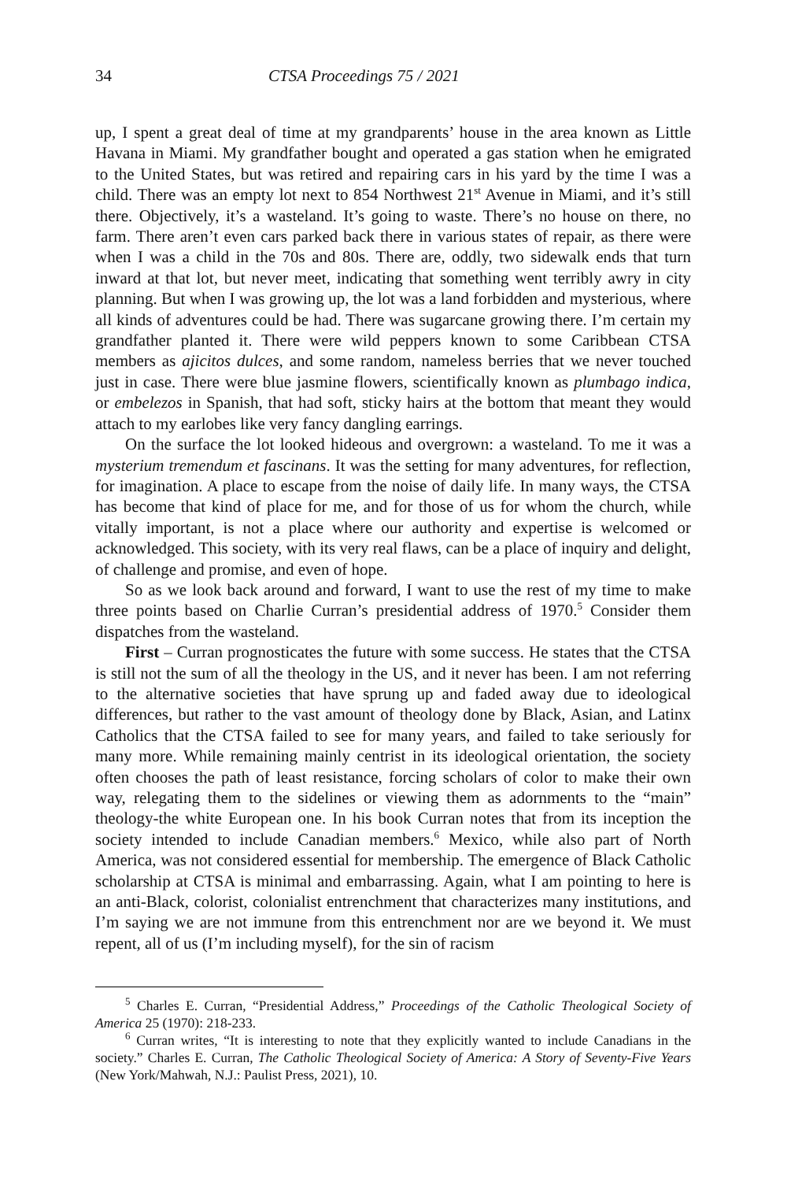34 CTSA Proceedings 75 / 2021
up, I spent a great deal of time at my grandparents’ house in the area known as Little Havana in Miami. My grandfather bought and operated a gas station when he emigrated to the United States, but was retired and repairing cars in his yard by the time I was a child. There was an empty lot next to 854 Northwest 21<sup>st</sup> Avenue in Miami, and it’s still there. Objectively, it’s a wasteland. It’s going to waste. There’s no house on there, no farm. There aren’t even cars parked back there in various states of repair, as there were when I was a child in the 70s and 80s. There are, oddly, two sidewalk ends that turn inward at that lot, but never meet, indicating that something went terribly awry in city planning. But when I was growing up, the lot was a land forbidden and mysterious, where all kinds of adventures could be had. There was sugarcane growing there. I’m certain my grandfather planted it. There were wild peppers known to some Caribbean CTSA members as ajicitos dulces, and some random, nameless berries that we never touched just in case. There were blue jasmine flowers, scientifically known as plumbago indica, or embelezos in Spanish, that had soft, sticky hairs at the bottom that meant they would attach to my earlobes like very fancy dangling earrings.
On the surface the lot looked hideous and overgrown: a wasteland. To me it was a mysterium tremendum et fascinans. It was the setting for many adventures, for reflection, for imagination. A place to escape from the noise of daily life. In many ways, the CTSA has become that kind of place for me, and for those of us for whom the church, while vitally important, is not a place where our authority and expertise is welcomed or acknowledged. This society, with its very real flaws, can be a place of inquiry and delight, of challenge and promise, and even of hope.
So as we look back around and forward, I want to use the rest of my time to make three points based on Charlie Curran’s presidential address of 1970.<sup>5</sup> Consider them dispatches from the wasteland.
First – Curran prognosticates the future with some success. He states that the CTSA is still not the sum of all the theology in the US, and it never has been. I am not referring to the alternative societies that have sprung up and faded away due to ideological differences, but rather to the vast amount of theology done by Black, Asian, and Latinx Catholics that the CTSA failed to see for many years, and failed to take seriously for many more. While remaining mainly centrist in its ideological orientation, the society often chooses the path of least resistance, forcing scholars of color to make their own way, relegating them to the sidelines or viewing them as adornments to the “main” theology-the white European one. In his book Curran notes that from its inception the society intended to include Canadian members.<sup>6</sup> Mexico, while also part of North America, was not considered essential for membership. The emergence of Black Catholic scholarship at CTSA is minimal and embarrassing. Again, what I am pointing to here is an anti-Black, colorist, colonialist entrenchment that characterizes many institutions, and I’m saying we are not immune from this entrenchment nor are we beyond it. We must repent, all of us (I’m including myself), for the sin of racism
<sup>5</sup> Charles E. Curran, “Presidential Address,” Proceedings of the Catholic Theological Society of America 25 (1970): 218-233.
<sup>6</sup> Curran writes, “It is interesting to note that they explicitly wanted to include Canadians in the society.” Charles E. Curran, The Catholic Theological Society of America: A Story of Seventy-Five Years (New York/Mahwah, N.J.: Paulist Press, 2021), 10.